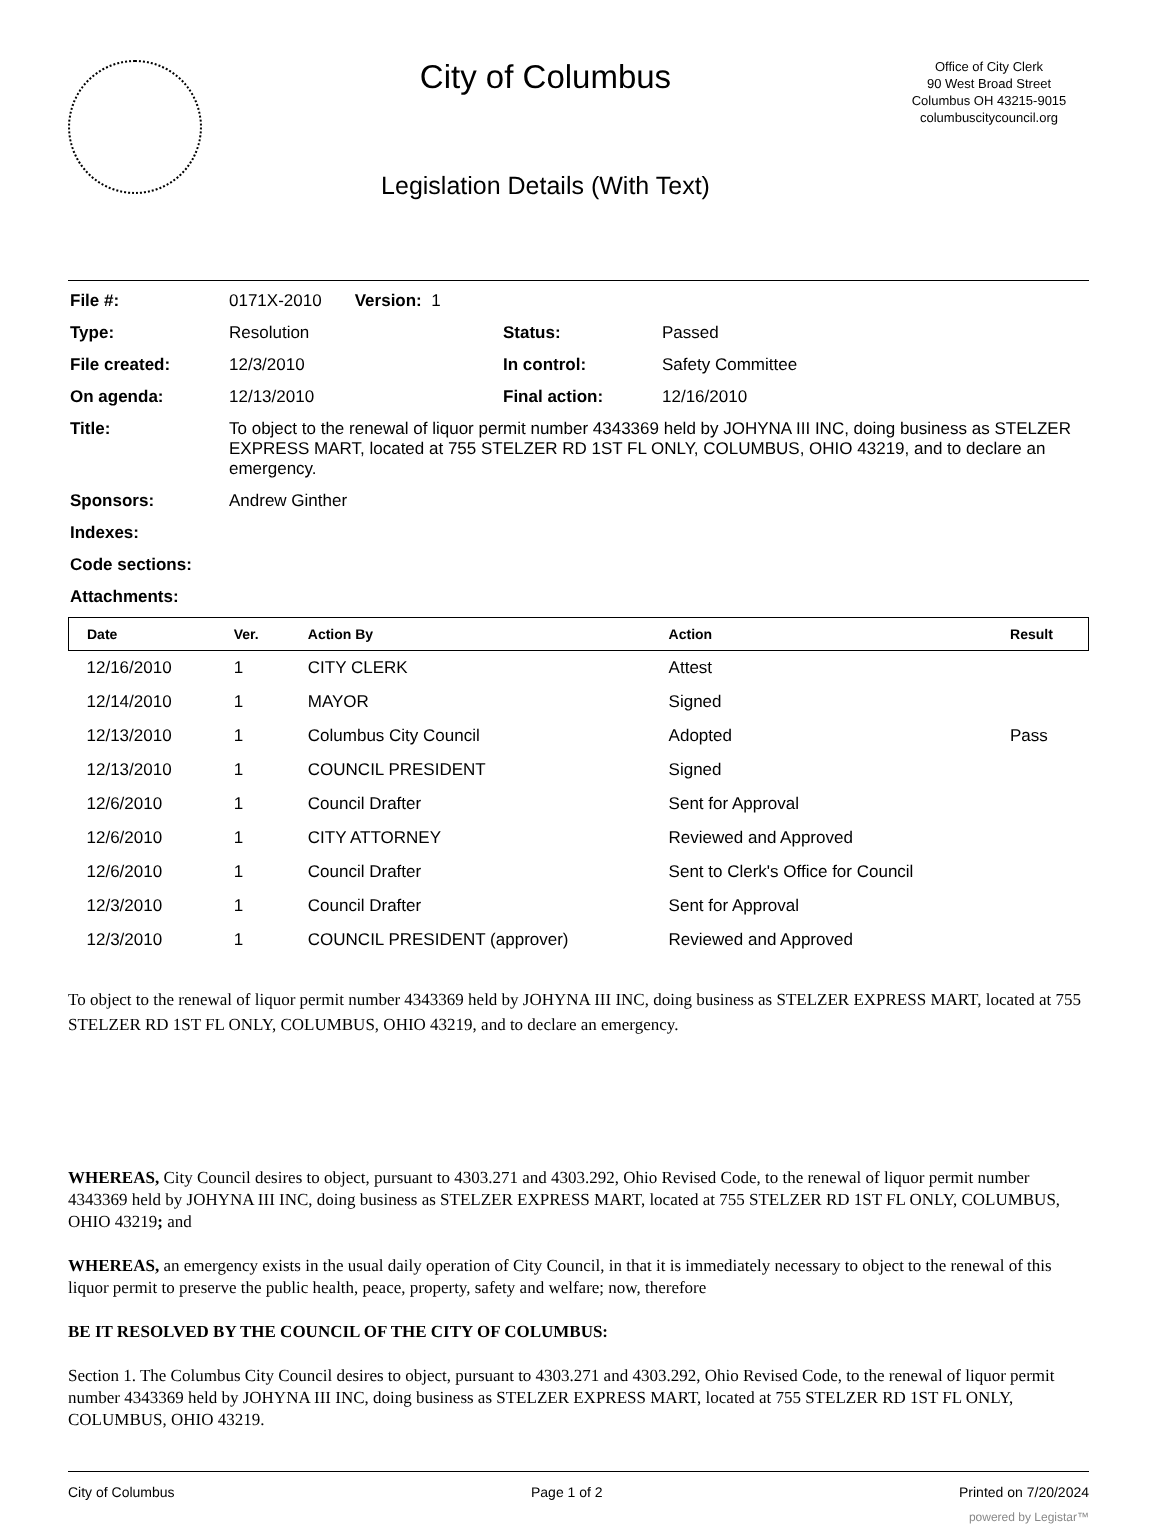City of Columbus
Legislation Details (With Text)
Office of City Clerk
90 West Broad Street
Columbus OH 43215-9015
columbuscitycouncil.org
| File #: | 0171X-2010 Version: 1 | | |
| Type: | Resolution | Status: | Passed |
| File created: | 12/3/2010 | In control: | Safety Committee |
| On agenda: | 12/13/2010 | Final action: | 12/16/2010 |
| Title: | To object to the renewal of liquor permit number 4343369 held by JOHYNA III INC, doing business as STELZER EXPRESS MART, located at 755 STELZER RD 1ST FL ONLY, COLUMBUS, OHIO 43219, and to declare an emergency. | | |
| Sponsors: | Andrew Ginther | | |
| Indexes: | | | |
| Code sections: | | | |
| Attachments: | | | |
| Date | Ver. | Action By | Action | Result |
| --- | --- | --- | --- | --- |
| 12/16/2010 | 1 | CITY CLERK | Attest | |
| 12/14/2010 | 1 | MAYOR | Signed | |
| 12/13/2010 | 1 | Columbus City Council | Adopted | Pass |
| 12/13/2010 | 1 | COUNCIL PRESIDENT | Signed | |
| 12/6/2010 | 1 | Council Drafter | Sent for Approval | |
| 12/6/2010 | 1 | CITY ATTORNEY | Reviewed and Approved | |
| 12/6/2010 | 1 | Council Drafter | Sent to Clerk's Office for Council | |
| 12/3/2010 | 1 | Council Drafter | Sent for Approval | |
| 12/3/2010 | 1 | COUNCIL PRESIDENT (approver) | Reviewed and Approved | |
To object to the renewal of liquor permit number 4343369 held by JOHYNA III INC, doing business as STELZER EXPRESS MART, located at 755 STELZER RD 1ST FL ONLY, COLUMBUS, OHIO 43219, and to declare an emergency.
WHEREAS, City Council desires to object, pursuant to 4303.271 and 4303.292, Ohio Revised Code, to the renewal of liquor permit number 4343369 held by JOHYNA III INC, doing business as STELZER EXPRESS MART, located at 755 STELZER RD 1ST FL ONLY, COLUMBUS, OHIO 43219; and
WHEREAS, an emergency exists in the usual daily operation of City Council, in that it is immediately necessary to object to the renewal of this liquor permit to preserve the public health, peace, property, safety and welfare; now, therefore
BE IT RESOLVED BY THE COUNCIL OF THE CITY OF COLUMBUS:
Section 1. The Columbus City Council desires to object, pursuant to 4303.271 and 4303.292, Ohio Revised Code, to the renewal of liquor permit number 4343369 held by JOHYNA III INC, doing business as STELZER EXPRESS MART, located at 755 STELZER RD 1ST FL ONLY, COLUMBUS, OHIO 43219.
City of Columbus Page 1 of 2 Printed on 7/20/2024
powered by Legistar™